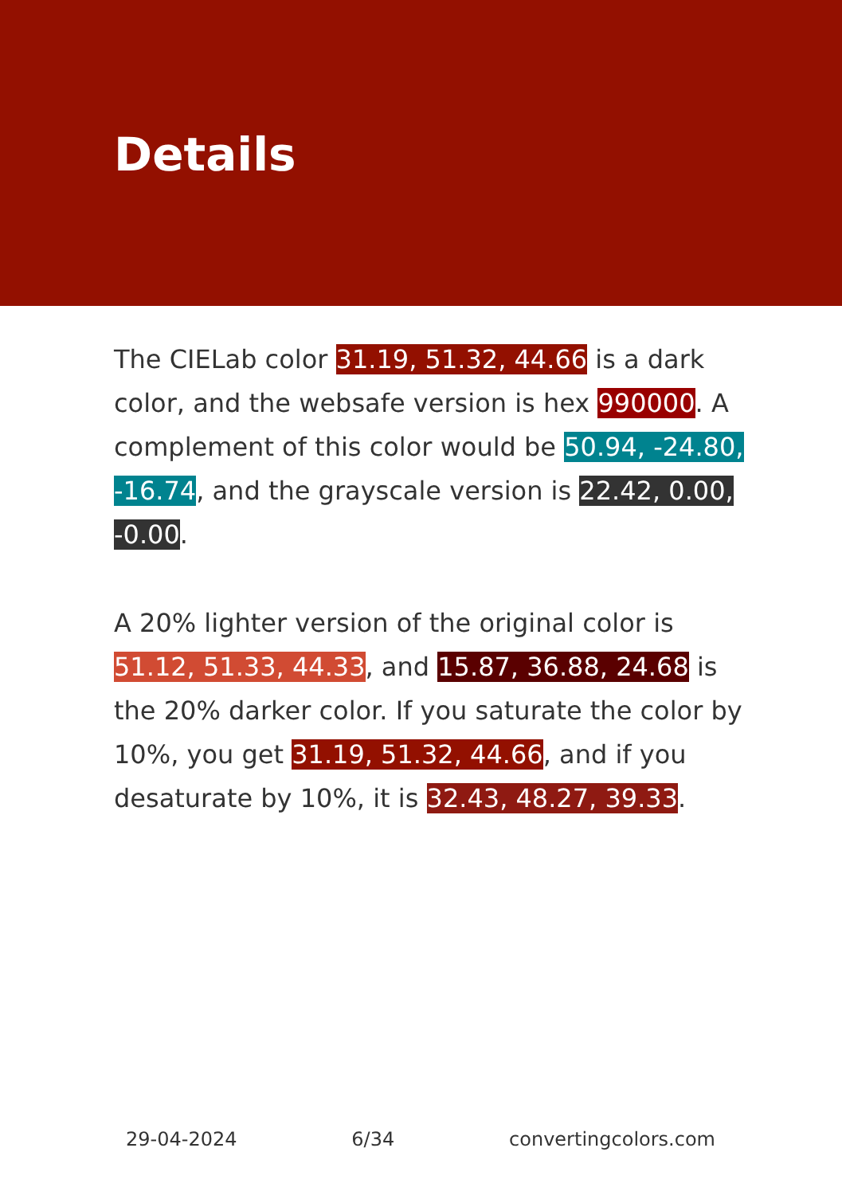Details
The CIELab color 31.19, 51.32, 44.66 is a dark color, and the websafe version is hex 990000. A complement of this color would be 50.94, -24.80, -16.74, and the grayscale version is 22.42, 0.00, -0.00.
A 20% lighter version of the original color is 51.12, 51.33, 44.33, and 15.87, 36.88, 24.68 is the 20% darker color. If you saturate the color by 10%, you get 31.19, 51.32, 44.66, and if you desaturate by 10%, it is 32.43, 48.27, 39.33.
29-04-2024 6/34 convertingcolors.com